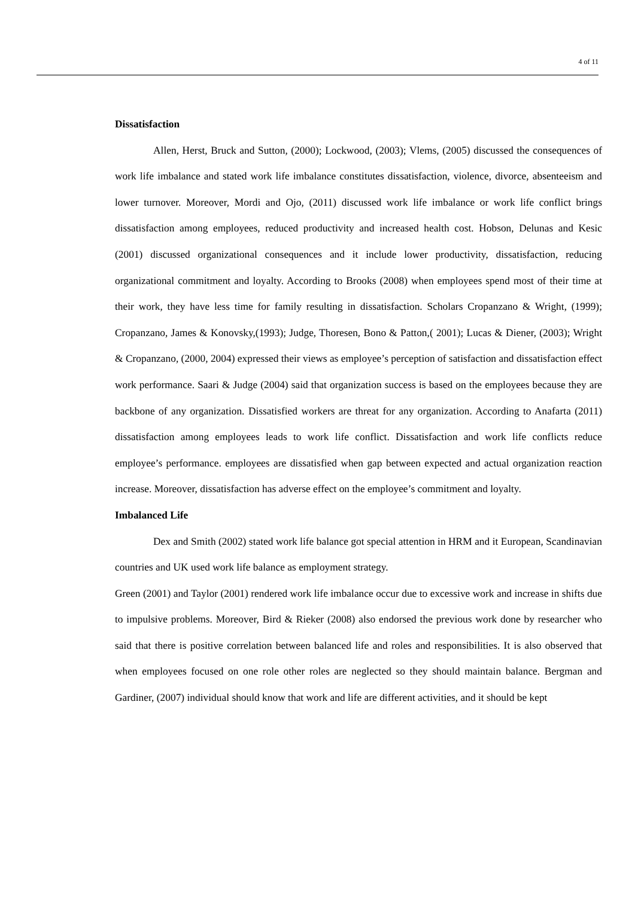4 of 11
Dissatisfaction
Allen, Herst, Bruck and Sutton, (2000); Lockwood, (2003); Vlems, (2005) discussed the consequences of work life imbalance and stated work life imbalance constitutes dissatisfaction, violence, divorce, absenteeism and lower turnover. Moreover, Mordi and Ojo, (2011) discussed work life imbalance or work life conflict brings dissatisfaction among employees, reduced productivity and increased health cost. Hobson, Delunas and Kesic (2001) discussed organizational consequences and it include lower productivity, dissatisfaction, reducing organizational commitment and loyalty. According to Brooks (2008) when employees spend most of their time at their work, they have less time for family resulting in dissatisfaction. Scholars Cropanzano & Wright, (1999); Cropanzano, James & Konovsky,(1993); Judge, Thoresen, Bono & Patton,( 2001); Lucas & Diener, (2003); Wright & Cropanzano, (2000, 2004) expressed their views as employee’s perception of satisfaction and dissatisfaction effect work performance. Saari & Judge (2004) said that organization success is based on the employees because they are backbone of any organization. Dissatisfied workers are threat for any organization. According to Anafarta (2011) dissatisfaction among employees leads to work life conflict. Dissatisfaction and work life conflicts reduce employee’s performance. employees are dissatisfied when gap between expected and actual organization reaction increase. Moreover, dissatisfaction has adverse effect on the employee’s commitment and loyalty.
Imbalanced Life
Dex and Smith (2002) stated work life balance got special attention in HRM and it European, Scandinavian countries and UK used work life balance as employment strategy.
Green (2001) and Taylor (2001) rendered work life imbalance occur due to excessive work and increase in shifts due to impulsive problems. Moreover, Bird & Rieker (2008) also endorsed the previous work done by researcher who said that there is positive correlation between balanced life and roles and responsibilities. It is also observed that when employees focused on one role other roles are neglected so they should maintain balance. Bergman and Gardiner, (2007) individual should know that work and life are different activities, and it should be kept